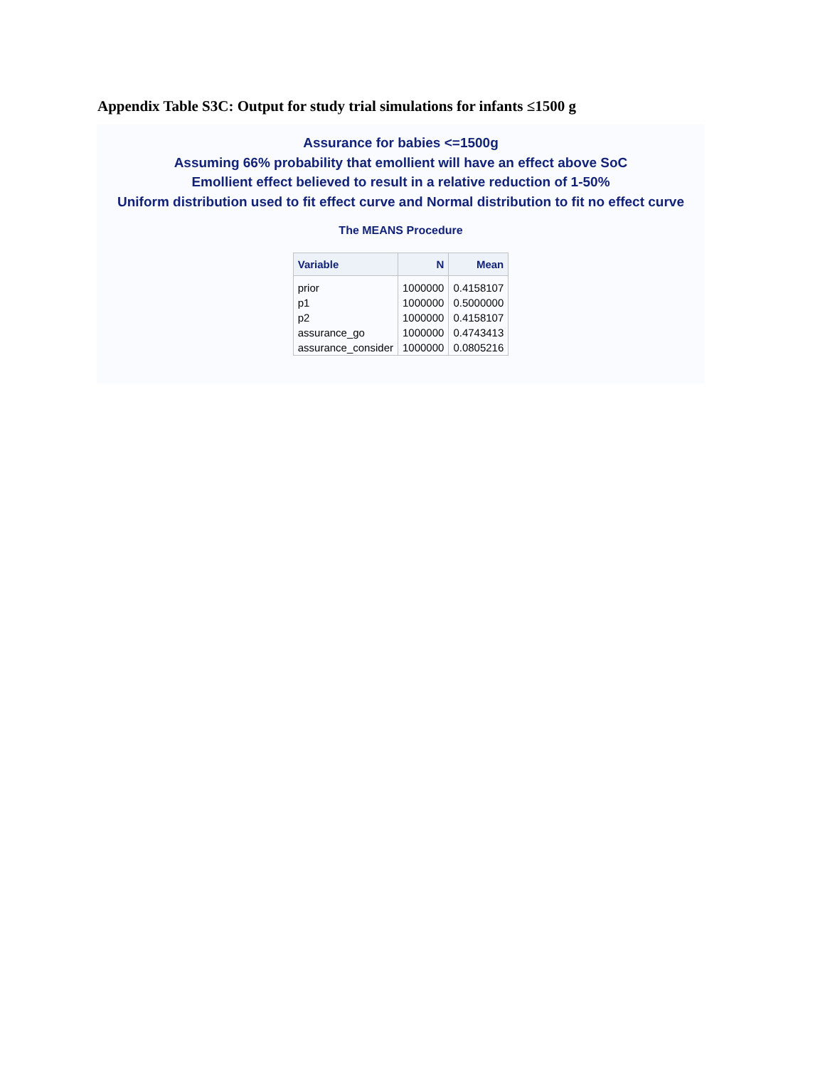Appendix Table S3C: Output for study trial simulations for infants ≤1500 g
Assurance for babies <=1500g
Assuming 66% probability that emollient will have an effect above SoC
Emollient effect believed to result in a relative reduction of 1-50%
Uniform distribution used to fit effect curve and Normal distribution to fit no effect curve
The MEANS Procedure
| Variable | N | Mean |
| --- | --- | --- |
| prior | 1000000 | 0.4158107 |
| p1 | 1000000 | 0.5000000 |
| p2 | 1000000 | 0.4158107 |
| assurance_go | 1000000 | 0.4743413 |
| assurance_consider | 1000000 | 0.0805216 |